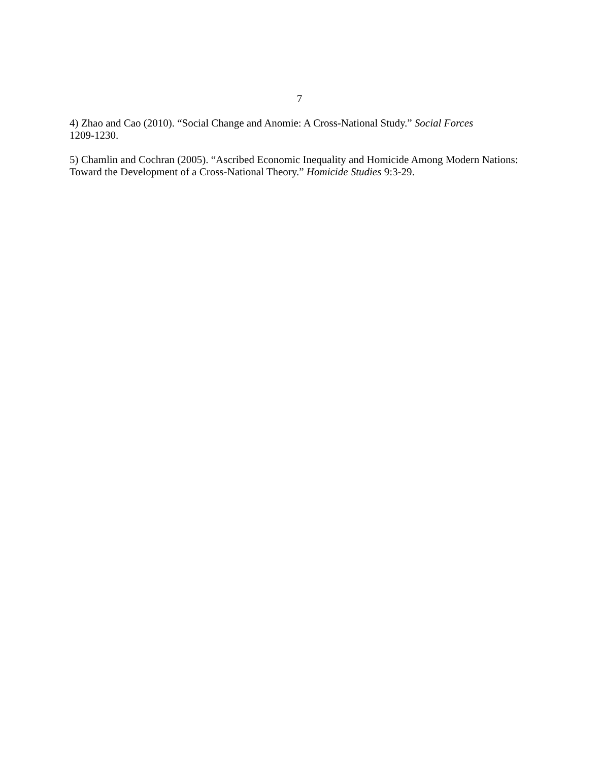7
4) Zhao and Cao (2010). “Social Change and Anomie: A Cross-National Study.” Social Forces
1209-1230.
5) Chamlin and Cochran (2005). “Ascribed Economic Inequality and Homicide Among Modern Nations: Toward the Development of a Cross-National Theory.” Homicide Studies 9:3-29.